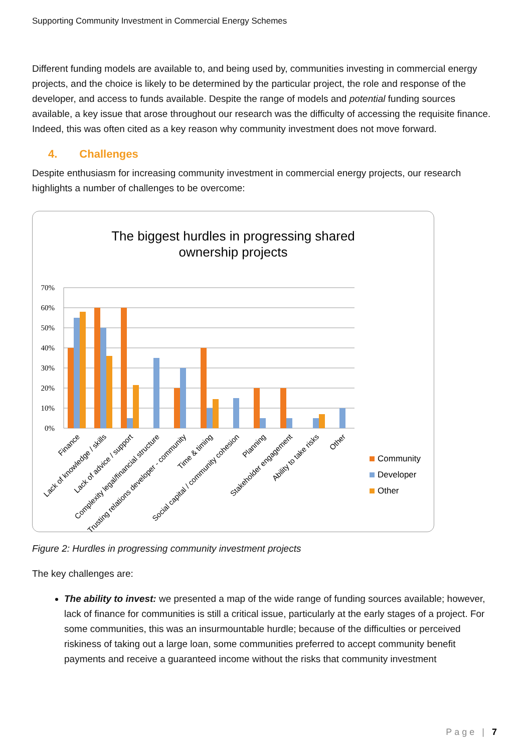Supporting Community Investment in Commercial Energy Schemes
Different funding models are available to, and being used by, communities investing in commercial energy projects, and the choice is likely to be determined by the particular project, the role and response of the developer, and access to funds available. Despite the range of models and potential funding sources available, a key issue that arose throughout our research was the difficulty of accessing the requisite finance. Indeed, this was often cited as a key reason why community investment does not move forward.
4. Challenges
Despite enthusiasm for increasing community investment in commercial energy projects, our research highlights a number of challenges to be overcome:
The biggest hurdles in progressing shared
ownership projects
70%
60%
50%
40%
30%
20%
10%
0%
Finance
Lack of knowledge / skills
Lack of advice / support
Complexity legal/financial structure
Trusting relations developer - community
Time & timing
Social capital / community cohesion
Planning
Stakeholder engagement
Ability to take risks
Other
Community
Developer
Other
Figure 2: Hurdles in progressing community investment projects
The key challenges are:
The ability to invest: we presented a map of the wide range of funding sources available; however, lack of finance for communities is still a critical issue, particularly at the early stages of a project. For some communities, this was an insurmountable hurdle; because of the difficulties or perceived riskiness of taking out a large loan, some communities preferred to accept community benefit payments and receive a guaranteed income without the risks that community investment
Page | 7